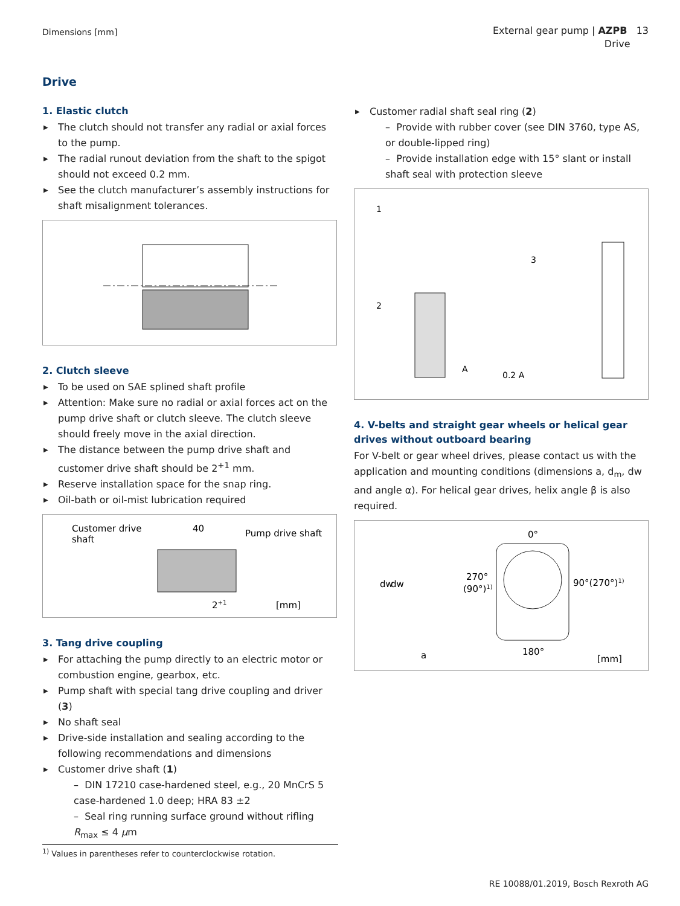Dimensions [mm]
External gear pump | AZPB 13
Drive
Drive
1. Elastic clutch
The clutch should not transfer any radial or axial forces to the pump.
The radial runout deviation from the shaft to the spigot should not exceed 0.2 mm.
See the clutch manufacturer’s assembly instructions for shaft misalignment tolerances.
2. Clutch sleeve
To be used on SAE splined shaft profile
Attention: Make sure no radial or axial forces act on the pump drive shaft or clutch sleeve. The clutch sleeve should freely move in the axial direction.
The distance between the pump drive shaft and customer drive shaft should be 2<sup>+1</sup> mm.
Reserve installation space for the snap ring.
Oil-bath or oil-mist lubrication required
Customer drive
shaft
40
Pump drive shaft
2+1
[mm]
3. Tang drive coupling
For attaching the pump directly to an electric motor or combustion engine, gearbox, etc.
Pump shaft with special tang drive coupling and driver (3)
No shaft seal
Drive-side installation and sealing according to the following recommendations and dimensions
Customer drive shaft (1)
– DIN 17210 case-hardened steel, e.g., 20 MnCrS 5 case-hardened 1.0 deep; HRA 83 ±2
– Seal ring running surface ground without rifling R<sub>max</sub> ≤ 4 μm
Customer radial shaft seal ring (2)
– Provide with rubber cover (see DIN 3760, type AS, or double-lipped ring)
– Provide installation edge with 15° slant or install shaft seal with protection sleeve
1
2
3
A
0.2 A
4. V-belts and straight gear wheels or helical gear drives without outboard bearing
For V-belt or gear wheel drives, please contact us with the application and mounting conditions (dimensions a, d<sub>m</sub>, dw and angle α). For helical gear drives, helix angle β is also required.
0°
270°
(90°)1)
90°(270°)1)
180°
a
[mm]
dw
dw
<sup>1)</sup> Values in parentheses refer to counterclockwise rotation.
RE 10088/01.2019, Bosch Rexroth AG